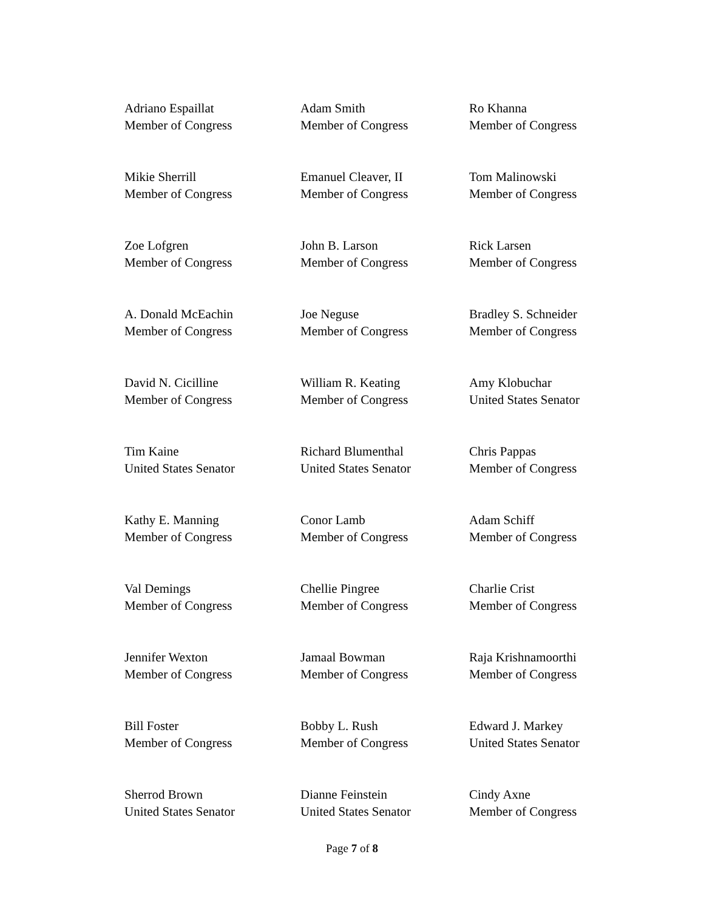Adriano Espaillat
Member of Congress
Adam Smith
Member of Congress
Ro Khanna
Member of Congress
Mikie Sherrill
Member of Congress
Emanuel Cleaver, II
Member of Congress
Tom Malinowski
Member of Congress
Zoe Lofgren
Member of Congress
John B. Larson
Member of Congress
Rick Larsen
Member of Congress
A. Donald McEachin
Member of Congress
Joe Neguse
Member of Congress
Bradley S. Schneider
Member of Congress
David N. Cicilline
Member of Congress
William R. Keating
Member of Congress
Amy Klobuchar
United States Senator
Tim Kaine
United States Senator
Richard Blumenthal
United States Senator
Chris Pappas
Member of Congress
Kathy E. Manning
Member of Congress
Conor Lamb
Member of Congress
Adam Schiff
Member of Congress
Val Demings
Member of Congress
Chellie Pingree
Member of Congress
Charlie Crist
Member of Congress
Jennifer Wexton
Member of Congress
Jamaal Bowman
Member of Congress
Raja Krishnamoorthi
Member of Congress
Bill Foster
Member of Congress
Bobby L. Rush
Member of Congress
Edward J. Markey
United States Senator
Sherrod Brown
United States Senator
Dianne Feinstein
United States Senator
Cindy Axne
Member of Congress
Page 7 of 8